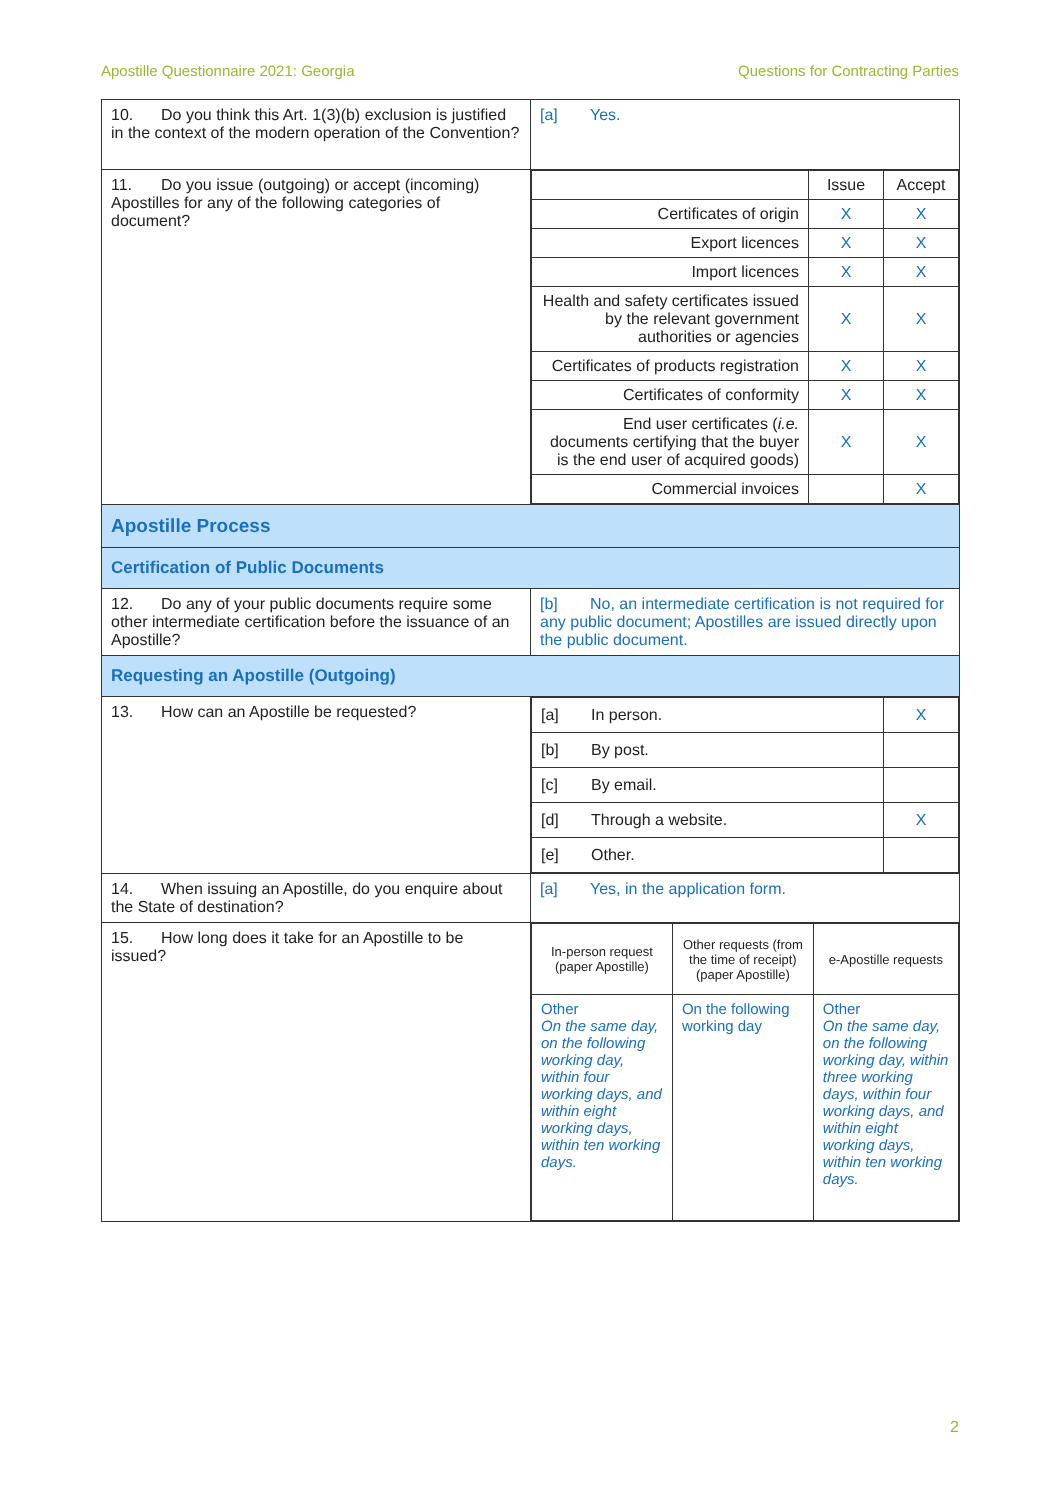Apostille Questionnaire 2021: Georgia Questions for Contracting Parties
| 10. Do you think this Art. 1(3)(b) exclusion is justified in the context of the modern operation of the Convention? | [a] Yes. |
| 11. Do you issue (outgoing) or accept (incoming) Apostilles for any of the following categories of document? | / / Issue / Accept / / Certificates of origin / X / X / / Export licences / X / X / / Import licences / X / X / / Health and safety certificates issued by the relevant government authorities or agencies / X / X / / Certificates of products registration / X / X / / Certificates of conformity / X / X / / End user certificates ( i.e. documents certifying that the buyer is the end user of acquired goods) / X / X / / Commercial invoices / / X / |
| Apostille Process | |
| Certification of Public Documents | |
| 12. Do any of your public documents require some other intermediate certification before the issuance of an Apostille? | [b] No, an intermediate certification is not required for any public document; Apostilles are issued directly upon the public document. |
| Requesting an Apostille (Outgoing) | |
| 13. How can an Apostille be requested? | / [a] In person. / X / / [b] By post. / / / [c] By email. / / / [d] Through a website. / X / / [e] Other. / / |
| 14. When issuing an Apostille, do you enquire about the State of destination? | [a] Yes, in the application form. |
| 15. How long does it take for an Apostille to be issued? | / In-person request (paper Apostille) / Other requests (from the time of receipt) (paper Apostille) / e-Apostille requests / / Other On the same day, on the following working day, within four working days, and within eight working days, within ten working days. / On the following working day / Other On the same day, on the following working day, within three working days, within four working days, and within eight working days, within ten working days. / |
2